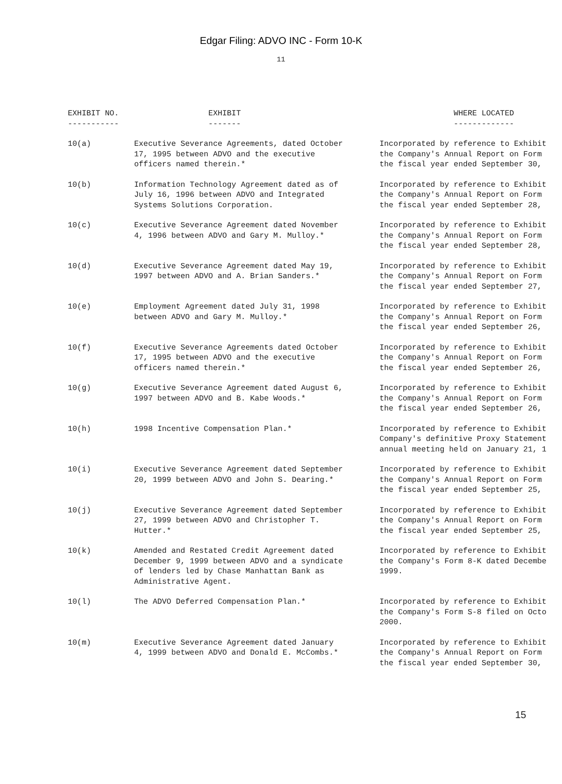Edgar Filing: ADVO INC - Form 10-K
11
| EXHIBIT NO. ----------- | EXHIBIT ------- | WHERE LOCATED ------------- |
| --- | --- | --- |
| 10(a) | Executive Severance Agreements, dated October 17, 1995 between ADVO and the executive officers named therein.* | Incorporated by reference to Exhibit the Company's Annual Report on Form the fiscal year ended September 30, |
| 10(b) | Information Technology Agreement dated as of July 16, 1996 between ADVO and Integrated Systems Solutions Corporation. | Incorporated by reference to Exhibit the Company's Annual Report on Form the fiscal year ended September 28, |
| 10(c) | Executive Severance Agreement dated November 4, 1996 between ADVO and Gary M. Mulloy.* | Incorporated by reference to Exhibit the Company's Annual Report on Form the fiscal year ended September 28, |
| 10(d) | Executive Severance Agreement dated May 19, 1997 between ADVO and A. Brian Sanders.* | Incorporated by reference to Exhibit the Company's Annual Report on Form the fiscal year ended September 27, |
| 10(e) | Employment Agreement dated July 31, 1998 between ADVO and Gary M. Mulloy.* | Incorporated by reference to Exhibit the Company's Annual Report on Form the fiscal year ended September 26, |
| 10(f) | Executive Severance Agreements dated October 17, 1995 between ADVO and the executive officers named therein.* | Incorporated by reference to Exhibit the Company's Annual Report on Form the fiscal year ended September 26, |
| 10(g) | Executive Severance Agreement dated August 6, 1997 between ADVO and B. Kabe Woods.* | Incorporated by reference to Exhibit the Company's Annual Report on Form the fiscal year ended September 26, |
| 10(h) | 1998 Incentive Compensation Plan.* | Incorporated by reference to Exhibit Company's definitive Proxy Statement annual meeting held on January 21, 1 |
| 10(i) | Executive Severance Agreement dated September 20, 1999 between ADVO and John S. Dearing.* | Incorporated by reference to Exhibit the Company's Annual Report on Form the fiscal year ended September 25, |
| 10(j) | Executive Severance Agreement dated September 27, 1999 between ADVO and Christopher T. Hutter.* | Incorporated by reference to Exhibit the Company's Annual Report on Form the fiscal year ended September 25, |
| 10(k) | Amended and Restated Credit Agreement dated December 9, 1999 between ADVO and a syndicate of lenders led by Chase Manhattan Bank as Administrative Agent. | Incorporated by reference to Exhibit the Company's Form 8-K dated Decembe 1999. |
| 10(l) | The ADVO Deferred Compensation Plan.* | Incorporated by reference to Exhibit the Company's Form S-8 filed on Octo 2000. |
| 10(m) | Executive Severance Agreement dated January 4, 1999 between ADVO and Donald E. McCombs.* | Incorporated by reference to Exhibit the Company's Annual Report on Form the fiscal year ended September 30, |
15